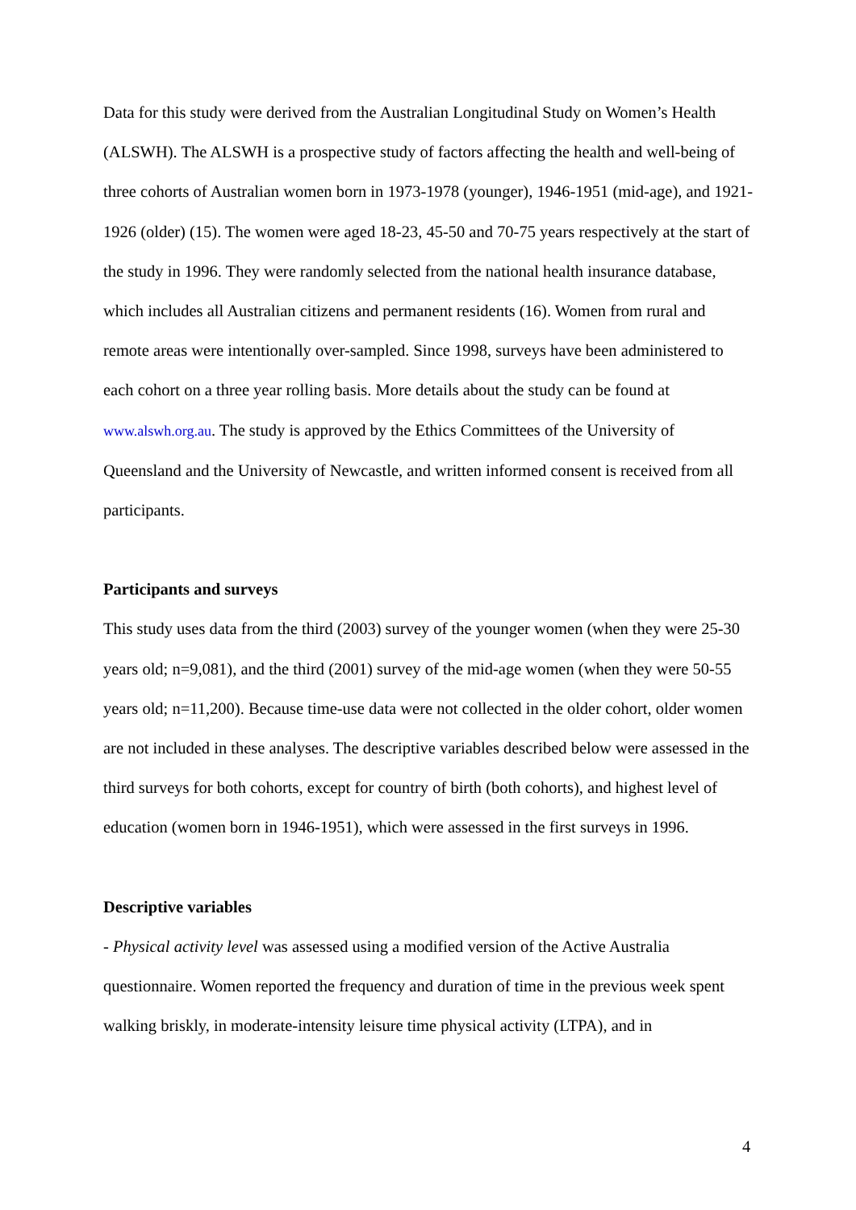Data for this study were derived from the Australian Longitudinal Study on Women’s Health (ALSWH). The ALSWH is a prospective study of factors affecting the health and well-being of three cohorts of Australian women born in 1973-1978 (younger), 1946-1951 (mid-age), and 1921-1926 (older) (15). The women were aged 18-23, 45-50 and 70-75 years respectively at the start of the study in 1996. They were randomly selected from the national health insurance database, which includes all Australian citizens and permanent residents (16). Women from rural and remote areas were intentionally over-sampled. Since 1998, surveys have been administered to each cohort on a three year rolling basis. More details about the study can be found at www.alswh.org.au. The study is approved by the Ethics Committees of the University of Queensland and the University of Newcastle, and written informed consent is received from all participants.
Participants and surveys
This study uses data from the third (2003) survey of the younger women (when they were 25-30 years old; n=9,081), and the third (2001) survey of the mid-age women (when they were 50-55 years old; n=11,200). Because time-use data were not collected in the older cohort, older women are not included in these analyses. The descriptive variables described below were assessed in the third surveys for both cohorts, except for country of birth (both cohorts), and highest level of education (women born in 1946-1951), which were assessed in the first surveys in 1996.
Descriptive variables
- Physical activity level was assessed using a modified version of the Active Australia questionnaire. Women reported the frequency and duration of time in the previous week spent walking briskly, in moderate-intensity leisure time physical activity (LTPA), and in
4